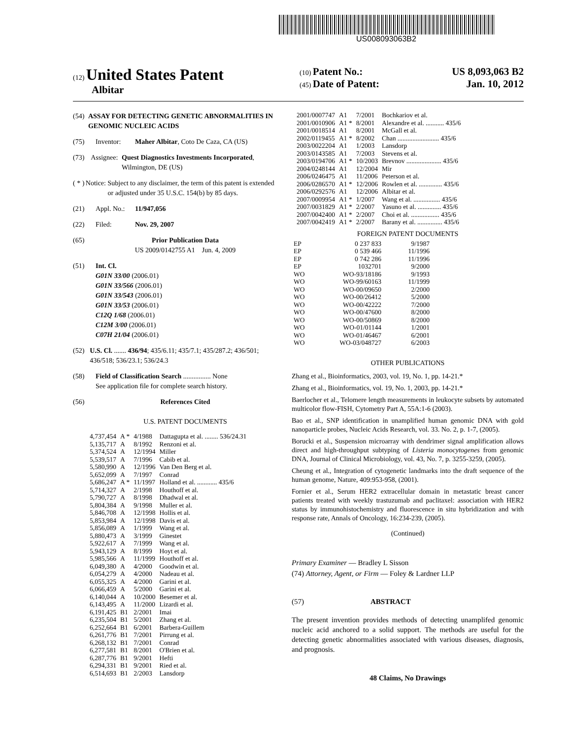US008093063B2
(12) United States Patent
Albitar
(10) Patent No.: US 8,093,063 B2
(45) Date of Patent: Jan. 10, 2012
(54) ASSAY FOR DETECTING GENETIC ABNORMALITIES IN GENOMIC NUCLEIC ACIDS
(75) Inventor: Maher Albitar, Coto De Caza, CA (US)
(73) Assignee: Quest Diagnostics Investments Incorporated, Wilmington, DE (US)
( * ) Notice: Subject to any disclaimer, the term of this patent is extended or adjusted under 35 U.S.C. 154(b) by 85 days.
(21) Appl. No.: 11/947,056
(22) Filed: Nov. 29, 2007
(65) Prior Publication Data
US 2009/0142755 A1 Jun. 4, 2009
(51) Int. Cl.
G01N 33/00 (2006.01)
G01N 33/566 (2006.01)
G01N 33/543 (2006.01)
G01N 33/53 (2006.01)
C12Q 1/68 (2006.01)
C12M 3/00 (2006.01)
C07H 21/04 (2006.01)
(52) U.S. Cl. ....... 436/94; 435/6.11; 435/7.1; 435/287.2; 436/501; 436/518; 536/23.1; 536/24.3
(58) Field of Classification Search ................ None
See application file for complete search history.
(56) References Cited
U.S. PATENT DOCUMENTS
| 4,737,454 | A * | 4/1988 | Dattagupta et al. ........ 536/24.31 |
| 5,135,717 | A | 8/1992 | Renzoni et al. |
| 5,374,524 | A | 12/1994 | Miller |
| 5,539,517 | A | 7/1996 | Cabib et al. |
| 5,580,990 | A | 12/1996 | Van Den Berg et al. |
| 5,652,099 | A | 7/1997 | Conrad |
| 5,686,247 | A * | 11/1997 | Holland et al. ............ 435/6 |
| 5,714,327 | A | 2/1998 | Houthoff et al. |
| 5,790,727 | A | 8/1998 | Dhadwal et al. |
| 5,804,384 | A | 9/1998 | Muller et al. |
| 5,846,708 | A | 12/1998 | Hollis et al. |
| 5,853,984 | A | 12/1998 | Davis et al. |
| 5,856,089 | A | 1/1999 | Wang et al. |
| 5,880,473 | A | 3/1999 | Ginestet |
| 5,922,617 | A | 7/1999 | Wang et al. |
| 5,943,129 | A | 8/1999 | Hoyt et al. |
| 5,985,566 | A | 11/1999 | Houthoff et al. |
| 6,049,380 | A | 4/2000 | Goodwin et al. |
| 6,054,279 | A | 4/2000 | Nadeau et al. |
| 6,055,325 | A | 4/2000 | Garini et al. |
| 6,066,459 | A | 5/2000 | Garini et al. |
| 6,140,044 | A | 10/2000 | Besemer et al. |
| 6,143,495 | A | 11/2000 | Lizardi et al. |
| 6,191,425 | B1 | 2/2001 | Imai |
| 6,235,504 | B1 | 5/2001 | Zhang et al. |
| 6,252,664 | B1 | 6/2001 | Barbera-Guillem |
| 6,261,776 | B1 | 7/2001 | Pirrung et al. |
| 6,268,132 | B1 | 7/2001 | Conrad |
| 6,277,581 | B1 | 8/2001 | O'Brien et al. |
| 6,287,776 | B1 | 9/2001 | Hefti |
| 6,294,331 | B1 | 9/2001 | Ried et al. |
| 6,514,693 | B1 | 2/2003 | Lansdorp |
| 2001/0007747 | A1 | 7/2001 | Bochkariov et al. |
| 2001/0010906 | A1 * | 8/2001 | Alexandre et al. ........... 435/6 |
| 2001/0018514 | A1 | 8/2001 | McGall et al. |
| 2002/0119455 | A1 * | 8/2002 | Chan ......................... 435/6 |
| 2003/0022204 | A1 | 1/2003 | Lansdorp |
| 2003/0143585 | A1 | 7/2003 | Stevens et al. |
| 2003/0194706 | A1 * | 10/2003 | Brevnov ..................... 435/6 |
| 2004/0248144 | A1 | 12/2004 | Mir |
| 2006/0246475 | A1 | 11/2006 | Peterson et al. |
| 2006/0286570 | A1 * | 12/2006 | Rowlen et al. .............. 435/6 |
| 2006/0292576 | A1 | 12/2006 | Albitar et al. |
| 2007/0009954 | A1 * | 1/2007 | Wang et al. ................ 435/6 |
| 2007/0031829 | A1 * | 2/2007 | Yasuno et al. .............. 435/6 |
| 2007/0042400 | A1 * | 2/2007 | Choi et al. ................. 435/6 |
| 2007/0042419 | A1 * | 2/2007 | Barany et al. ............... 435/6 |
FOREIGN PATENT DOCUMENTS
| EP | 0 237 833 | 9/1987 |
| EP | 0 539 466 | 11/1996 |
| EP | 0 742 286 | 11/1996 |
| EP | 1032701 | 9/2000 |
| WO | WO-93/18186 | 9/1993 |
| WO | WO-99/60163 | 11/1999 |
| WO | WO-00/09650 | 2/2000 |
| WO | WO-00/26412 | 5/2000 |
| WO | WO-00/42222 | 7/2000 |
| WO | WO-00/47600 | 8/2000 |
| WO | WO-00/50869 | 8/2000 |
| WO | WO-01/01144 | 1/2001 |
| WO | WO-01/46467 | 6/2001 |
| WO | WO-03/048727 | 6/2003 |
OTHER PUBLICATIONS
Zhang et al., Bioinformatics, 2003, vol. 19, No. 1, pp. 14-21.*
Zhang et al., Bioinformatics, vol. 19, No. 1, 2003, pp. 14-21.*
Baerlocher et al., Telomere length measurements in leukocyte subsets by automated multicolor flow-FISH, Cytometry Part A, 55A:1-6 (2003).
Bao et al., SNP identification in unamplified human genomic DNA with gold nanoparticle probes, Nucleic Acids Research, vol. 33. No. 2, p. 1-7, (2005).
Borucki et al., Suspension microarray with dendrimer signal amplification allows direct and high-throughput subtyping of Listeria monocytogenes from genomic DNA, Journal of Clinical Microbiology, vol. 43, No. 7, p. 3255-3259, (2005).
Cheung et al., Integration of cytogenetic landmarks into the draft sequence of the human genome, Nature, 409:953-958, (2001).
Fornier et al., Serum HER2 extracellular domain in metastatic breast cancer patients treated with weekly trastuzumab and paclitaxel: association with HER2 status by immunohistochemistry and fluorescence in situ hybridization and with response rate, Annals of Oncology, 16:234-239, (2005).
(Continued)
Primary Examiner — Bradley L Sisson
(74) Attorney, Agent, or Firm — Foley & Lardner LLP
(57) ABSTRACT
The present invention provides methods of detecting unamplifed genomic nucleic acid anchored to a solid support. The methods are useful for the detecting genetic abnormalities associated with various diseases, diagnosis, and prognosis.
48 Claims, No Drawings